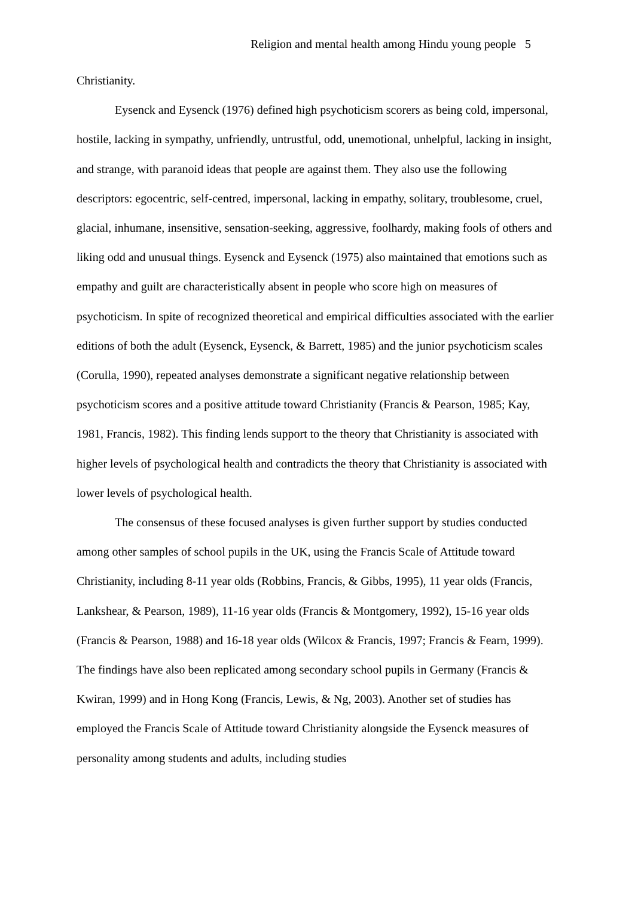Religion and mental health among Hindu young people 5
Christianity.
Eysenck and Eysenck (1976) defined high psychoticism scorers as being cold, impersonal, hostile, lacking in sympathy, unfriendly, untrustful, odd, unemotional, unhelpful, lacking in insight, and strange, with paranoid ideas that people are against them. They also use the following descriptors: egocentric, self-centred, impersonal, lacking in empathy, solitary, troublesome, cruel, glacial, inhumane, insensitive, sensation-seeking, aggressive, foolhardy, making fools of others and liking odd and unusual things. Eysenck and Eysenck (1975) also maintained that emotions such as empathy and guilt are characteristically absent in people who score high on measures of psychoticism. In spite of recognized theoretical and empirical difficulties associated with the earlier editions of both the adult (Eysenck, Eysenck, & Barrett, 1985) and the junior psychoticism scales (Corulla, 1990), repeated analyses demonstrate a significant negative relationship between psychoticism scores and a positive attitude toward Christianity (Francis & Pearson, 1985; Kay, 1981, Francis, 1982). This finding lends support to the theory that Christianity is associated with higher levels of psychological health and contradicts the theory that Christianity is associated with lower levels of psychological health.
The consensus of these focused analyses is given further support by studies conducted among other samples of school pupils in the UK, using the Francis Scale of Attitude toward Christianity, including 8-11 year olds (Robbins, Francis, & Gibbs, 1995), 11 year olds (Francis, Lankshear, & Pearson, 1989), 11-16 year olds (Francis & Montgomery, 1992), 15-16 year olds (Francis & Pearson, 1988) and 16-18 year olds (Wilcox & Francis, 1997; Francis & Fearn, 1999). The findings have also been replicated among secondary school pupils in Germany (Francis & Kwiran, 1999) and in Hong Kong (Francis, Lewis, & Ng, 2003). Another set of studies has employed the Francis Scale of Attitude toward Christianity alongside the Eysenck measures of personality among students and adults, including studies